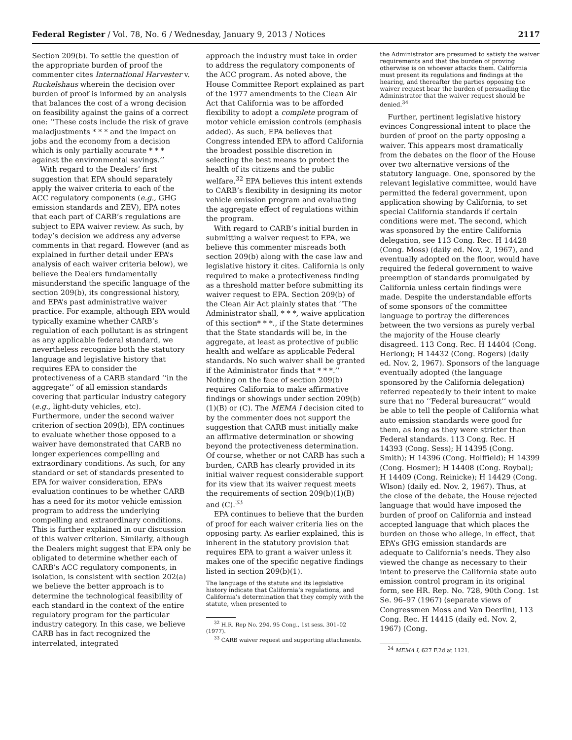Federal Register / Vol. 78, No. 6 / Wednesday, January 9, 2013 / Notices 2117
Section 209(b). To settle the question of the appropriate burden of proof the commenter cites International Harvester v. Ruckelshaus wherein the decision over burden of proof is informed by an analysis that balances the cost of a wrong decision on feasibility against the gains of a correct one: ‘‘These costs include the risk of grave maladjustments * * * and the impact on jobs and the economy from a decision which is only partially accurate * * * against the environmental savings.’’
With regard to the Dealers’ first suggestion that EPA should separately apply the waiver criteria to each of the ACC regulatory components (e.g., GHG emission standards and ZEV), EPA notes that each part of CARB’s regulations are subject to EPA waiver review. As such, by today’s decision we address any adverse comments in that regard. However (and as explained in further detail under EPA’s analysis of each waiver criteria below), we believe the Dealers fundamentally misunderstand the specific language of the section 209(b), its congressional history, and EPA’s past administrative waiver practice. For example, although EPA would typically examine whether CARB’s regulation of each pollutant is as stringent as any applicable federal standard, we nevertheless recognize both the statutory language and legislative history that requires EPA to consider the protectiveness of a CARB standard ‘‘in the aggregate’’ of all emission standards covering that particular industry category (e.g., light-duty vehicles, etc). Furthermore, under the second waiver criterion of section 209(b), EPA continues to evaluate whether those opposed to a waiver have demonstrated that CARB no longer experiences compelling and extraordinary conditions. As such, for any standard or set of standards presented to EPA for waiver consideration, EPA’s evaluation continues to be whether CARB has a need for its motor vehicle emission program to address the underlying compelling and extraordinary conditions. This is further explained in our discussion of this waiver criterion. Similarly, although the Dealers might suggest that EPA only be obligated to determine whether each of CARB’s ACC regulatory components, in isolation, is consistent with section 202(a) we believe the better approach is to determine the technological feasibility of each standard in the context of the entire regulatory program for the particular industry category. In this case, we believe CARB has in fact recognized the interrelated, integrated
approach the industry must take in order to address the regulatory components of the ACC program. As noted above, the House Committee Report explained as part of the 1977 amendments to the Clean Air Act that California was to be afforded flexibility to adopt a complete program of motor vehicle emission controls (emphasis added). As such, EPA believes that Congress intended EPA to afford California the broadest possible discretion in selecting the best means to protect the health of its citizens and the public welfare.<sup>32</sup> EPA believes this intent extends to CARB’s flexibility in designing its motor vehicle emission program and evaluating the aggregate effect of regulations within the program.
With regard to CARB’s initial burden in submitting a waiver request to EPA, we believe this commenter misreads both section 209(b) along with the case law and legislative history it cites. California is only required to make a protectiveness finding as a threshold matter before submitting its waiver request to EPA. Section 209(b) of the Clean Air Act plainly states that ‘‘The Administrator shall, * * *, waive application of this section* * *., if the State determines that the State standards will be, in the aggregate, at least as protective of public health and welfare as applicable Federal standards. No such waiver shall be granted if the Administrator finds that * * *.’’ Nothing on the face of section 209(b) requires California to make affirmative findings or showings under section 209(b)(1)(B) or (C). The MEMA I decision cited to by the commenter does not support the suggestion that CARB must initially make an affirmative determination or showing beyond the protectiveness determination. Of course, whether or not CARB has such a burden, CARB has clearly provided in its initial waiver request considerable support for its view that its waiver request meets the requirements of section 209(b)(1)(B) and (C).<sup>33</sup>
EPA continues to believe that the burden of proof for each waiver criteria lies on the opposing party. As earlier explained, this is inherent in the statutory provision that requires EPA to grant a waiver unless it makes one of the specific negative findings listed in section 209(b)(1).
The language of the statute and its legislative history indicate that California’s regulations, and California’s determination that they comply with the statute, when presented to
<sup>32</sup> H.R. Rep No. 294, 95 Cong., 1st sess. 301–02 (1977).
<sup>33</sup> CARB waiver request and supporting attachments.
the Administrator are presumed to satisfy the waiver requirements and that the burden of proving otherwise is on whoever attacks them. California must present its regulations and findings at the hearing, and thereafter the parties opposing the waiver request bear the burden of persuading the Administrator that the waiver request should be denied.<sup>34</sup>
Further, pertinent legislative history evinces Congressional intent to place the burden of proof on the party opposing a waiver. This appears most dramatically from the debates on the floor of the House over two alternative versions of the statutory language. One, sponsored by the relevant legislative committee, would have permitted the federal government, upon application showing by California, to set special California standards if certain conditions were met. The second, which was sponsored by the entire California delegation, see 113 Cong. Rec. H 14428 (Cong. Moss) (daily ed. Nov. 2, 1967), and eventually adopted on the floor, would have required the federal government to waive preemption of standards promulgated by California unless certain findings were made. Despite the understandable efforts of some sponsors of the committee language to portray the differences between the two versions as purely verbal the majority of the House clearly disagreed. 113 Cong. Rec. H 14404 (Cong. Herlong); H 14432 (Cong. Rogers) (daily ed. Nov. 2, 1967). Sponsors of the language eventually adopted (the language sponsored by the California delegation) referred repeatedly to their intent to make sure that no ‘‘Federal bureaucrat’’ would be able to tell the people of California what auto emission standards were good for them, as long as they were stricter than Federal standards. 113 Cong. Rec. H 14393 (Cong. Sess); H 14395 (Cong. Smith); H 14396 (Cong. Holffield); H 14399 (Cong. Hosmer); H 14408 (Cong. Roybal); H 14409 (Cong. Reinicke); H 14429 (Cong. Wlson) (daily ed. Nov. 2, 1967). Thus, at the close of the debate, the House rejected language that would have imposed the burden of proof on California and instead accepted language that which places the burden on those who allege, in effect, that EPA’s GHG emission standards are adequate to California’s needs. They also viewed the change as necessary to their intent to preserve the California state auto emission control program in its original form, see HR. Rep. No. 728, 90th Cong. 1st Se. 96–97 (1967) (separate views of Congressmen Moss and Van Deerlin), 113 Cong. Rec. H 14415 (daily ed. Nov. 2, 1967) (Cong.
<sup>34</sup> MEMA I, 627 F.2d at 1121.